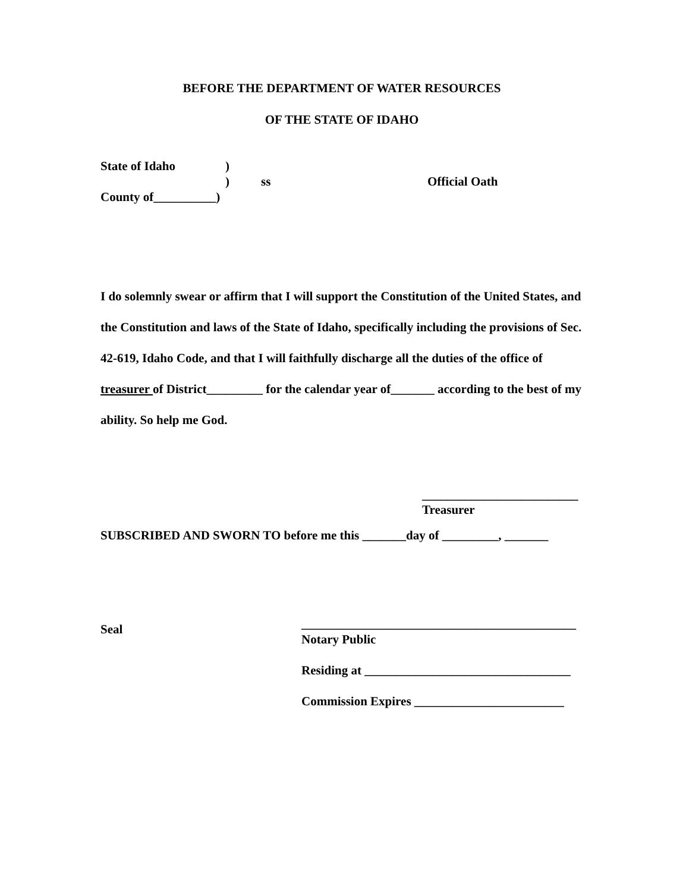BEFORE THE DEPARTMENT OF WATER RESOURCES
OF THE STATE OF IDAHO
State of Idaho)
) ss Official Oath
County of__________)
I do solemnly swear or affirm that I will support the Constitution of the United States, and the Constitution and laws of the State of Idaho, specifically including the provisions of Sec. 42-619, Idaho Code, and that I will faithfully discharge all the duties of the office of treasurer of District_________ for the calendar year of_______ according to the best of my ability. So help me God.
_________________________
Treasurer
SUBSCRIBED AND SWORN TO before me this _______day of _________, _______
Seal
____________________________________________
Notary Public
Residing at _________________________________
Commission Expires ________________________